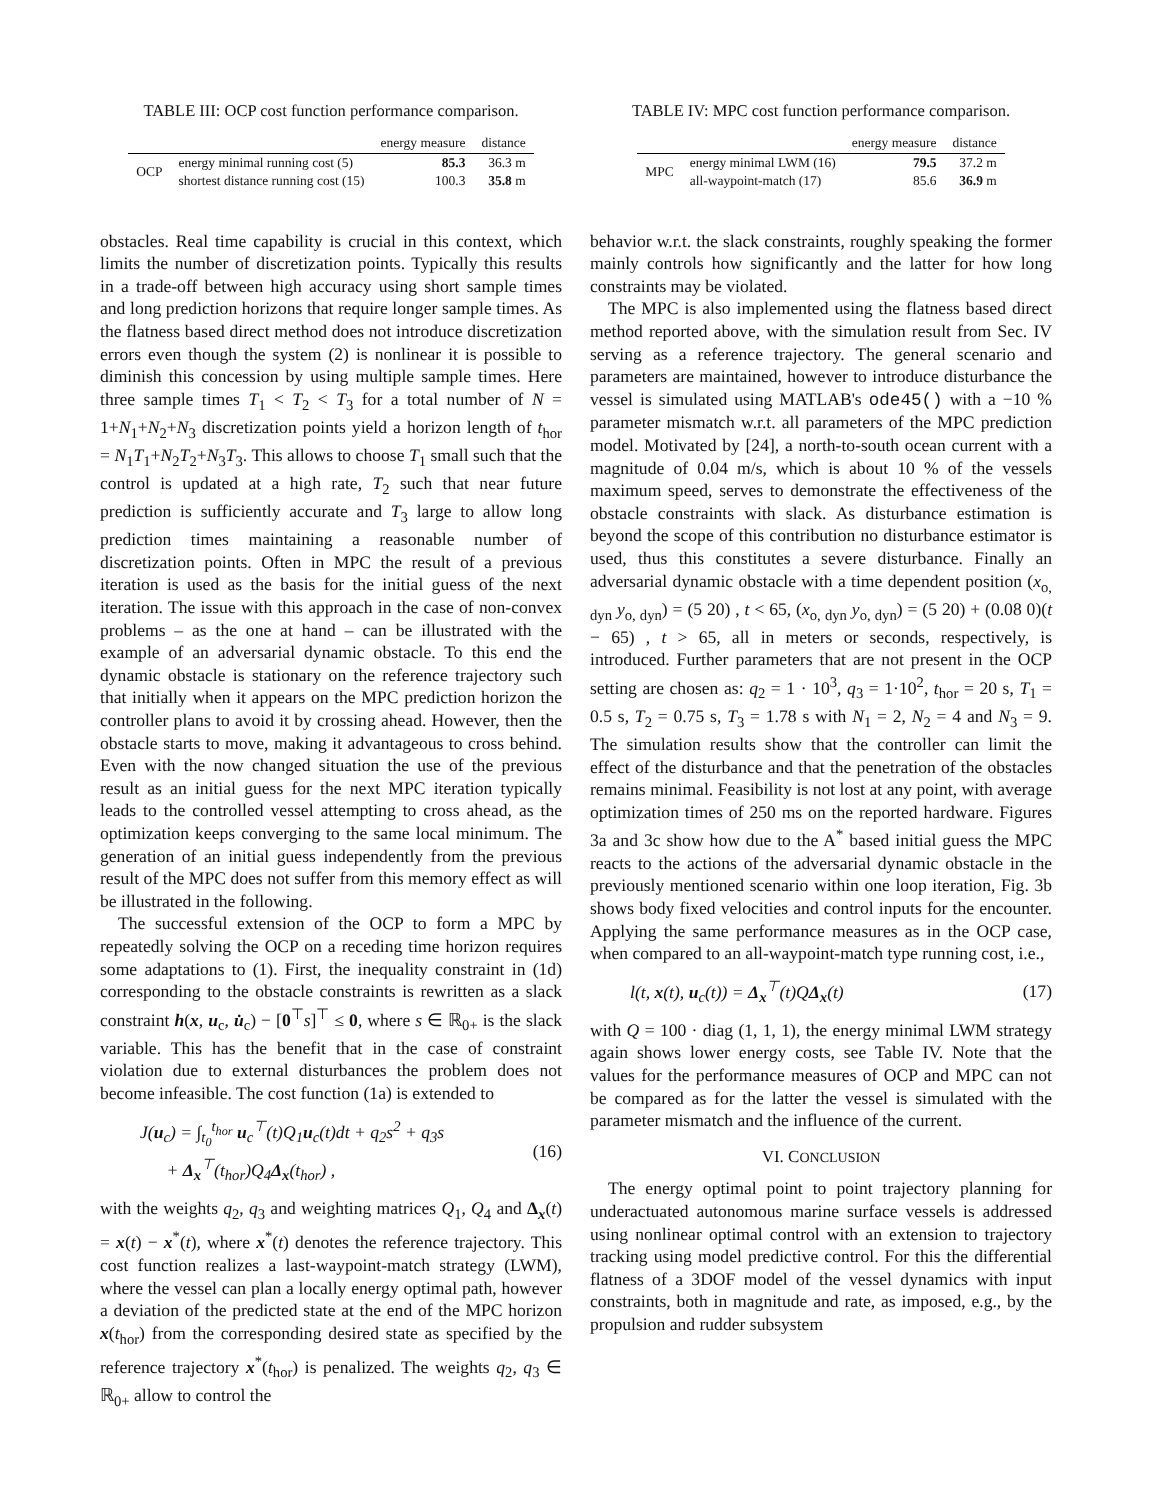TABLE III: OCP cost function performance comparison.
| | | energy measure | distance |
| --- | --- | --- | --- |
| OCP | energy minimal running cost (5) | 85.3 | 36.3 m |
| | shortest distance running cost (15) | 100.3 | 35.8 m |
TABLE IV: MPC cost function performance comparison.
| | | energy measure | distance |
| --- | --- | --- | --- |
| MPC | energy minimal LWM (16) | 79.5 | 37.2 m |
| | all-waypoint-match (17) | 85.6 | 36.9 m |
obstacles. Real time capability is crucial in this context, which limits the number of discretization points. Typically this results in a trade-off between high accuracy using short sample times and long prediction horizons that require longer sample times. As the flatness based direct method does not introduce discretization errors even though the system (2) is nonlinear it is possible to diminish this concession by using multiple sample times. Here three sample times T<sub>1</sub> < T<sub>2</sub> < T<sub>3</sub> for a total number of N = 1+N<sub>1</sub>+N<sub>2</sub>+N<sub>3</sub> discretization points yield a horizon length of t<sub>hor</sub> = N<sub>1</sub>T<sub>1</sub>+N<sub>2</sub>T<sub>2</sub>+N<sub>3</sub>T<sub>3</sub>. This allows to choose T<sub>1</sub> small such that the control is updated at a high rate, T<sub>2</sub> such that near future prediction is sufficiently accurate and T<sub>3</sub> large to allow long prediction times maintaining a reasonable number of discretization points. Often in MPC the result of a previous iteration is used as the basis for the initial guess of the next iteration. The issue with this approach in the case of non-convex problems – as the one at hand – can be illustrated with the example of an adversarial dynamic obstacle. To this end the dynamic obstacle is stationary on the reference trajectory such that initially when it appears on the MPC prediction horizon the controller plans to avoid it by crossing ahead. However, then the obstacle starts to move, making it advantageous to cross behind. Even with the now changed situation the use of the previous result as an initial guess for the next MPC iteration typically leads to the controlled vessel attempting to cross ahead, as the optimization keeps converging to the same local minimum. The generation of an initial guess independently from the previous result of the MPC does not suffer from this memory effect as will be illustrated in the following.
The successful extension of the OCP to form a MPC by repeatedly solving the OCP on a receding time horizon requires some adaptations to (1). First, the inequality constraint in (1d) corresponding to the obstacle constraints is rewritten as a slack constraint h(x, u<sub>c</sub>, u̇<sub>c</sub>) − [0<sup>⊤</sup>s]<sup>⊤</sup> ≤ 0, where s ∈ ℝ<sub>0+</sub> is the slack variable. This has the benefit that in the case of constraint violation due to external disturbances the problem does not become infeasible. The cost function (1a) is extended to
J(u<sub>c</sub>) = ∫<sub>t<sub>0</sub></sub><sup>t<sub>hor</sub></sup> u<sub>c</sub><sup>⊤</sup>(t)Q<sub>1</sub>u<sub>c</sub>(t)dt + q<sub>2</sub>s<sup>2</sup> + q<sub>3</sub>s
+ Δ<sub>x</sub><sup>⊤</sup>(t<sub>hor</sub>)Q<sub>4</sub>Δ<sub>x</sub>(t<sub>hor</sub>) ,
(16)
with the weights q<sub>2</sub>, q<sub>3</sub> and weighting matrices Q<sub>1</sub>, Q<sub>4</sub> and Δ<sub>x</sub>(t) = x(t) − x<sup>*</sup>(t), where x<sup>*</sup>(t) denotes the reference trajectory. This cost function realizes a last-waypoint-match strategy (LWM), where the vessel can plan a locally energy optimal path, however a deviation of the predicted state at the end of the MPC horizon x(t<sub>hor</sub>) from the corresponding desired state as specified by the reference trajectory x<sup>*</sup>(t<sub>hor</sub>) is penalized. The weights q<sub>2</sub>, q<sub>3</sub> ∈ ℝ<sub>0+</sub> allow to control the
behavior w.r.t. the slack constraints, roughly speaking the former mainly controls how significantly and the latter for how long constraints may be violated.
The MPC is also implemented using the flatness based direct method reported above, with the simulation result from Sec. IV serving as a reference trajectory. The general scenario and parameters are maintained, however to introduce disturbance the vessel is simulated using MATLAB's ode45() with a −10 % parameter mismatch w.r.t. all parameters of the MPC prediction model. Motivated by [24], a north-to-south ocean current with a magnitude of 0.04 m/s, which is about 10 % of the vessels maximum speed, serves to demonstrate the effectiveness of the obstacle constraints with slack. As disturbance estimation is beyond the scope of this contribution no disturbance estimator is used, thus this constitutes a severe disturbance. Finally an adversarial dynamic obstacle with a time dependent position (x<sub>o, dyn</sub> y<sub>o, dyn</sub>) = (5 20) , t < 65, (x<sub>o, dyn</sub> y<sub>o, dyn</sub>) = (5 20) + (0.08 0)(t − 65) , t > 65, all in meters or seconds, respectively, is introduced. Further parameters that are not present in the OCP setting are chosen as: q<sub>2</sub> = 1 · 10<sup>3</sup>, q<sub>3</sub> = 1·10<sup>2</sup>, t<sub>hor</sub> = 20 s, T<sub>1</sub> = 0.5 s, T<sub>2</sub> = 0.75 s, T<sub>3</sub> = 1.78 s with N<sub>1</sub> = 2, N<sub>2</sub> = 4 and N<sub>3</sub> = 9. The simulation results show that the controller can limit the effect of the disturbance and that the penetration of the obstacles remains minimal. Feasibility is not lost at any point, with average optimization times of 250 ms on the reported hardware. Figures 3a and 3c show how due to the A<sup>*</sup> based initial guess the MPC reacts to the actions of the adversarial dynamic obstacle in the previously mentioned scenario within one loop iteration, Fig. 3b shows body fixed velocities and control inputs for the encounter. Applying the same performance measures as in the OCP case, when compared to an all-waypoint-match type running cost, i.e.,
l(t, x(t), u<sub>c</sub>(t)) = Δ<sub>x</sub><sup>⊤</sup>(t)QΔ<sub>x</sub>(t)
(17)
with Q = 100 · diag (1, 1, 1), the energy minimal LWM strategy again shows lower energy costs, see Table IV. Note that the values for the performance measures of OCP and MPC can not be compared as for the latter the vessel is simulated with the parameter mismatch and the influence of the current.
VI. CONCLUSION
The energy optimal point to point trajectory planning for underactuated autonomous marine surface vessels is addressed using nonlinear optimal control with an extension to trajectory tracking using model predictive control. For this the differential flatness of a 3DOF model of the vessel dynamics with input constraints, both in magnitude and rate, as imposed, e.g., by the propulsion and rudder subsystem